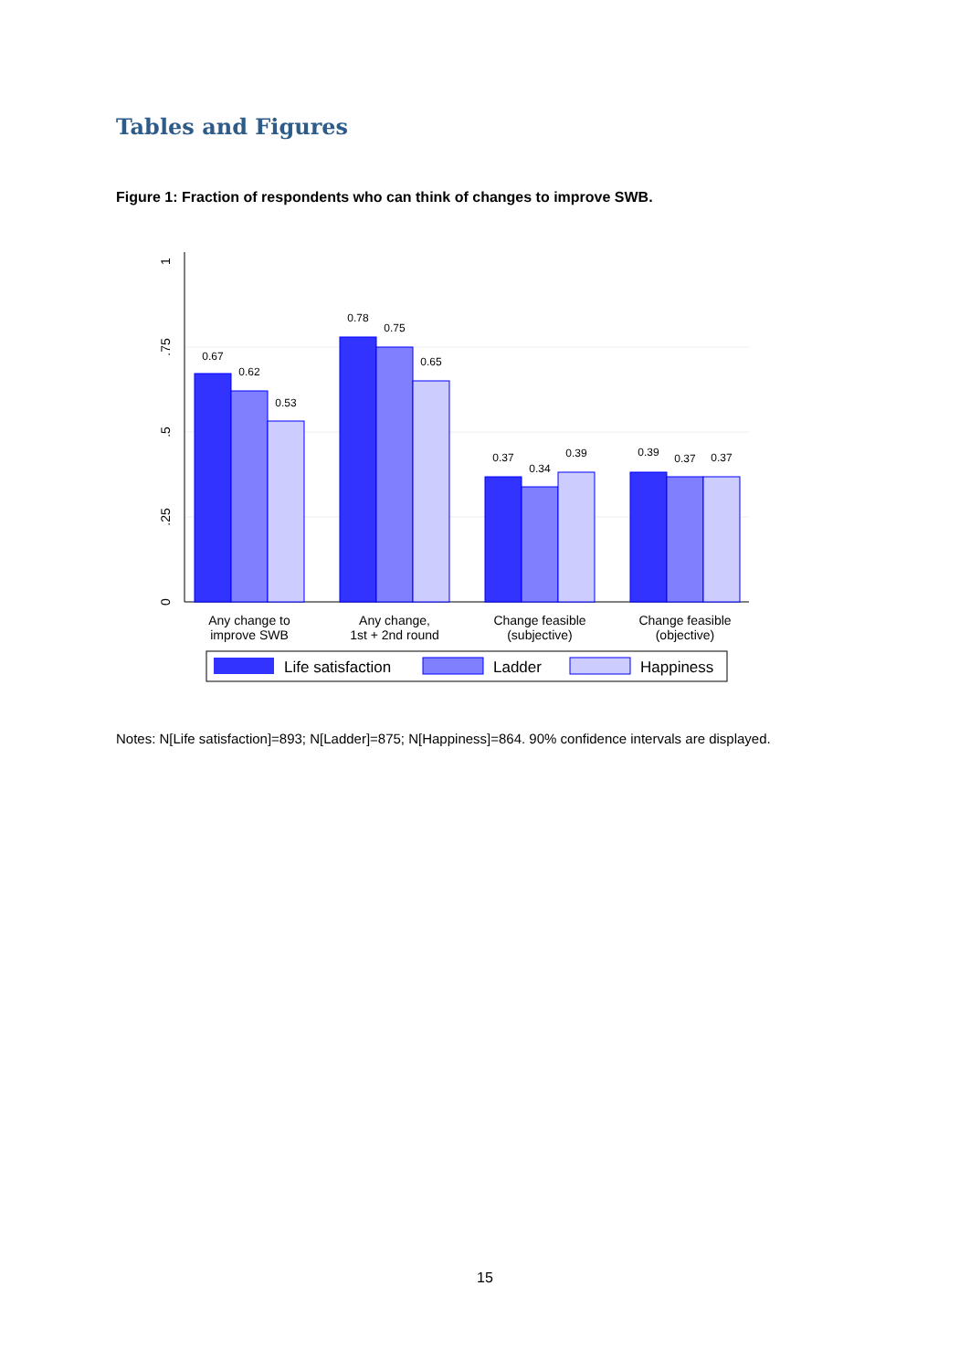Tables and Figures
Figure 1: Fraction of respondents who can think of changes to improve SWB.
0
.25
.5
.75
1
0.67
0.62
0.53
0.78
0.75
0.65
0.37
0.34
0.39
0.39
0.37
0.37
Any change to
improve SWB
Any change,
1st + 2nd round
Change feasible
(subjective)
Change feasible
(objective)
Life satisfaction
Ladder
Happiness
Notes: N[Life satisfaction]=893; N[Ladder]=875; N[Happiness]=864. 90% confidence intervals are displayed.
15